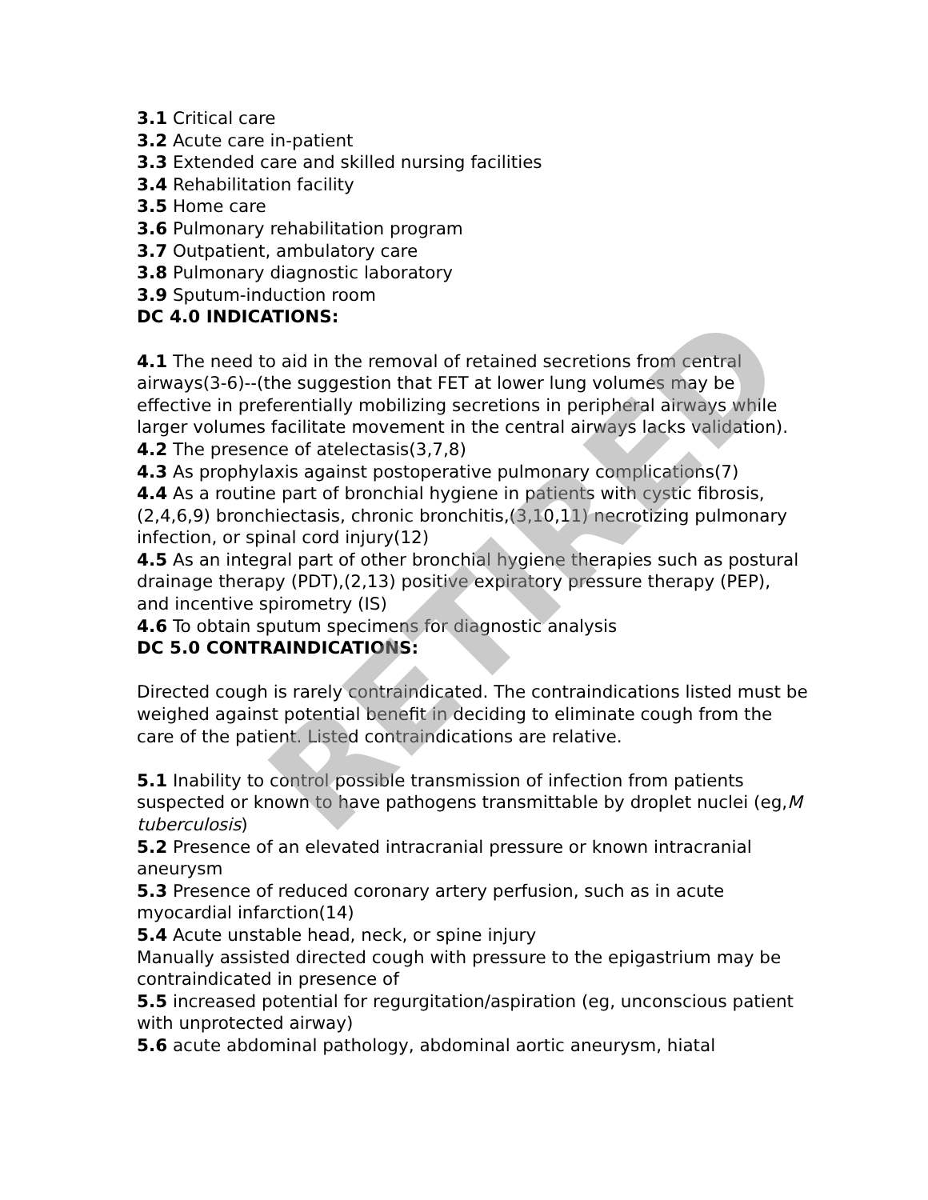RETIRED
3.1 Critical care
3.2 Acute care in-patient
3.3 Extended care and skilled nursing facilities
3.4 Rehabilitation facility
3.5 Home care
3.6 Pulmonary rehabilitation program
3.7 Outpatient, ambulatory care
3.8 Pulmonary diagnostic laboratory
3.9 Sputum-induction room
DC 4.0 INDICATIONS:
4.1 The need to aid in the removal of retained secretions from central airways(3-6)--(the suggestion that FET at lower lung volumes may be effective in preferentially mobilizing secretions in peripheral airways while larger volumes facilitate movement in the central airways lacks validation).
4.2 The presence of atelectasis(3,7,8)
4.3 As prophylaxis against postoperative pulmonary complications(7)
4.4 As a routine part of bronchial hygiene in patients with cystic fibrosis,(2,4,6,9) bronchiectasis, chronic bronchitis,(3,10,11) necrotizing pulmonary infection, or spinal cord injury(12)
4.5 As an integral part of other bronchial hygiene therapies such as postural drainage therapy (PDT),(2,13) positive expiratory pressure therapy (PEP), and incentive spirometry (IS)
4.6 To obtain sputum specimens for diagnostic analysis
DC 5.0 CONTRAINDICATIONS:
Directed cough is rarely contraindicated. The contraindications listed must be weighed against potential benefit in deciding to eliminate cough from the care of the patient. Listed contraindications are relative.
5.1 Inability to control possible transmission of infection from patients suspected or known to have pathogens transmittable by droplet nuclei (eg,M tuberculosis)
5.2 Presence of an elevated intracranial pressure or known intracranial aneurysm
5.3 Presence of reduced coronary artery perfusion, such as in acute myocardial infarction(14)
5.4 Acute unstable head, neck, or spine injury
Manually assisted directed cough with pressure to the epigastrium may be contraindicated in presence of
5.5 increased potential for regurgitation/aspiration (eg, unconscious patient with unprotected airway)
5.6 acute abdominal pathology, abdominal aortic aneurysm, hiatal